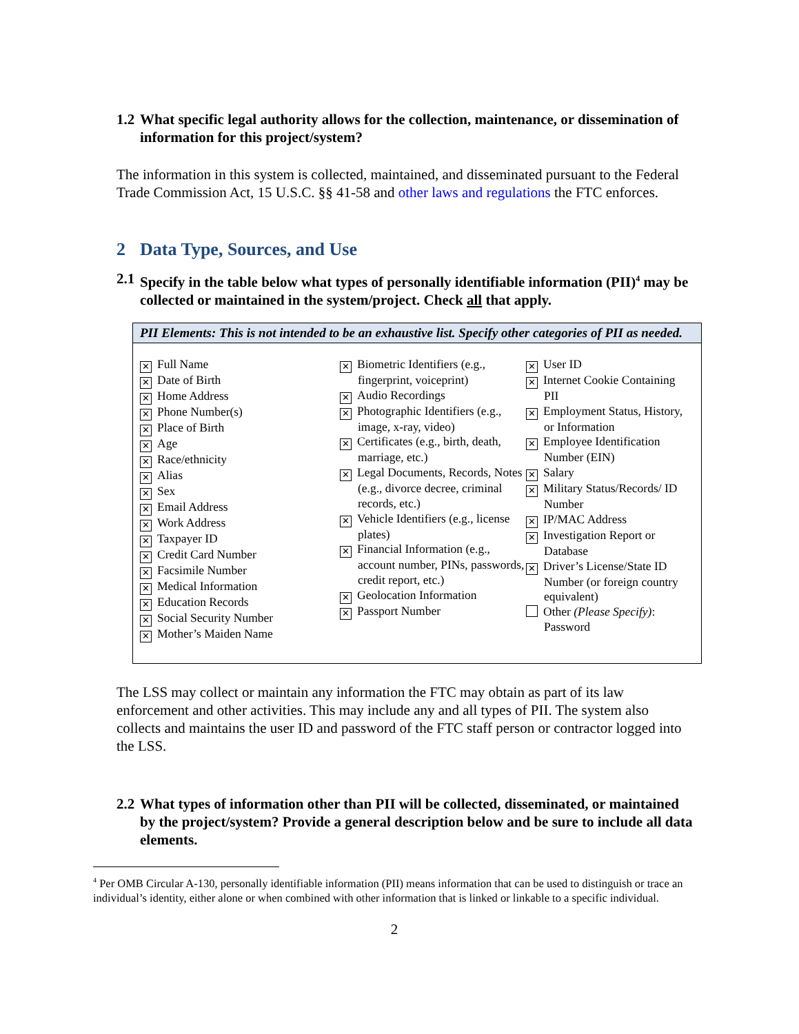1.2 What specific legal authority allows for the collection, maintenance, or dissemination of information for this project/system?
The information in this system is collected, maintained, and disseminated pursuant to the Federal Trade Commission Act, 15 U.S.C. §§ 41-58 and other laws and regulations the FTC enforces.
2 Data Type, Sources, and Use
2.1 Specify in the table below what types of personally identifiable information (PII)<sup>4</sup> may be collected or maintained in the system/project. Check all that apply.
| PII Elements: This is not intended to be an exhaustive list. Specify other categories of PII as needed. |
| --- |
| ✕ Full Name ✕ Date of Birth ✕ Home Address ✕ Phone Number(s) ✕ Place of Birth ✕ Age ✕ Race/ethnicity ✕ Alias ✕ Sex ✕ Email Address ✕ Work Address ✕ Taxpayer ID ✕ Credit Card Number ✕ Facsimile Number ✕ Medical Information ✕ Education Records ✕ Social Security Number ✕ Mother’s Maiden Name ✕ Biometric Identifiers (e.g., fingerprint, voiceprint) ✕ Audio Recordings ✕ Photographic Identifiers (e.g., image, x-ray, video) ✕ Certificates (e.g., birth, death, marriage, etc.) ✕ Legal Documents, Records, Notes (e.g., divorce decree, criminal records, etc.) ✕ Vehicle Identifiers (e.g., license plates) ✕ Financial Information (e.g., account number, PINs, passwords, credit report, etc.) ✕ Geolocation Information ✕ Passport Number ✕ User ID ✕ Internet Cookie Containing PII ✕ Employment Status, History, or Information ✕ Employee Identification Number (EIN) ✕ Salary ✕ Military Status/Records/ ID Number ✕ IP/MAC Address ✕ Investigation Report or Database ✕ Driver’s License/State ID Number (or foreign country equivalent) Other (Please Specify) : Password |
The LSS may collect or maintain any information the FTC may obtain as part of its law enforcement and other activities. This may include any and all types of PII. The system also collects and maintains the user ID and password of the FTC staff person or contractor logged into the LSS.
2.2 What types of information other than PII will be collected, disseminated, or maintained by the project/system? Provide a general description below and be sure to include all data elements.
<sup>4</sup> Per OMB Circular A-130, personally identifiable information (PII) means information that can be used to distinguish or trace an individual’s identity, either alone or when combined with other information that is linked or linkable to a specific individual.
2